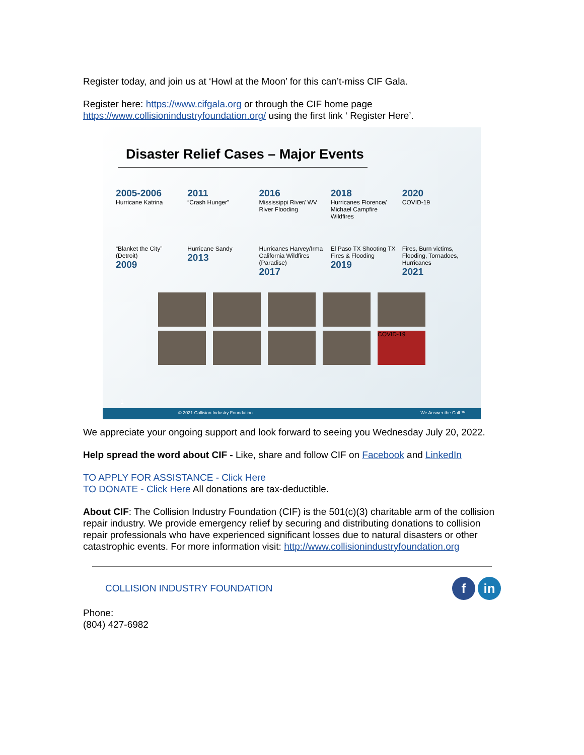Register today, and join us at ‘Howl at the Moon’ for this can’t-miss CIF Gala.
Register here: https://www.cifgala.org or through the CIF home page https://www.collisionindustryfoundation.org/ using the first link ‘ Register Here’.
Disaster Relief Cases – Major Events
2005-2006
Hurricane Katrina
2011
“Crash Hunger”
2016
Mississippi River/ WV River Flooding
2018
Hurricanes Florence/ Michael Campfire Wildfires
2020
COVID-19
“Blanket the City” (Detroit)
2009
Hurricane Sandy
2013
Hurricanes Harvey/Irma California Wildfires (Paradise)
2017
El Paso TX Shooting TX Fires & Flooding
2019
Fires, Burn victims, Flooding, Tornadoes, Hurricanes
2021
COVID-19
1
© 2021 Collision Industry Foundation We Answer the Call ™
We appreciate your ongoing support and look forward to seeing you Wednesday July 20, 2022.
Help spread the word about CIF - Like, share and follow CIF on Facebook and LinkedIn
TO APPLY FOR ASSISTANCE - Click Here
TO DONATE - Click Here All donations are tax-deductible.
About CIF: The Collision Industry Foundation (CIF) is the 501(c)(3) charitable arm of the collision repair industry. We provide emergency relief by securing and distributing donations to collision repair professionals who have experienced significant losses due to natural disasters or other catastrophic events. For more information visit: http://www.collisionindustryfoundation.org
COLLISION INDUSTRY FOUNDATION f in
Phone:
(804) 427-6982